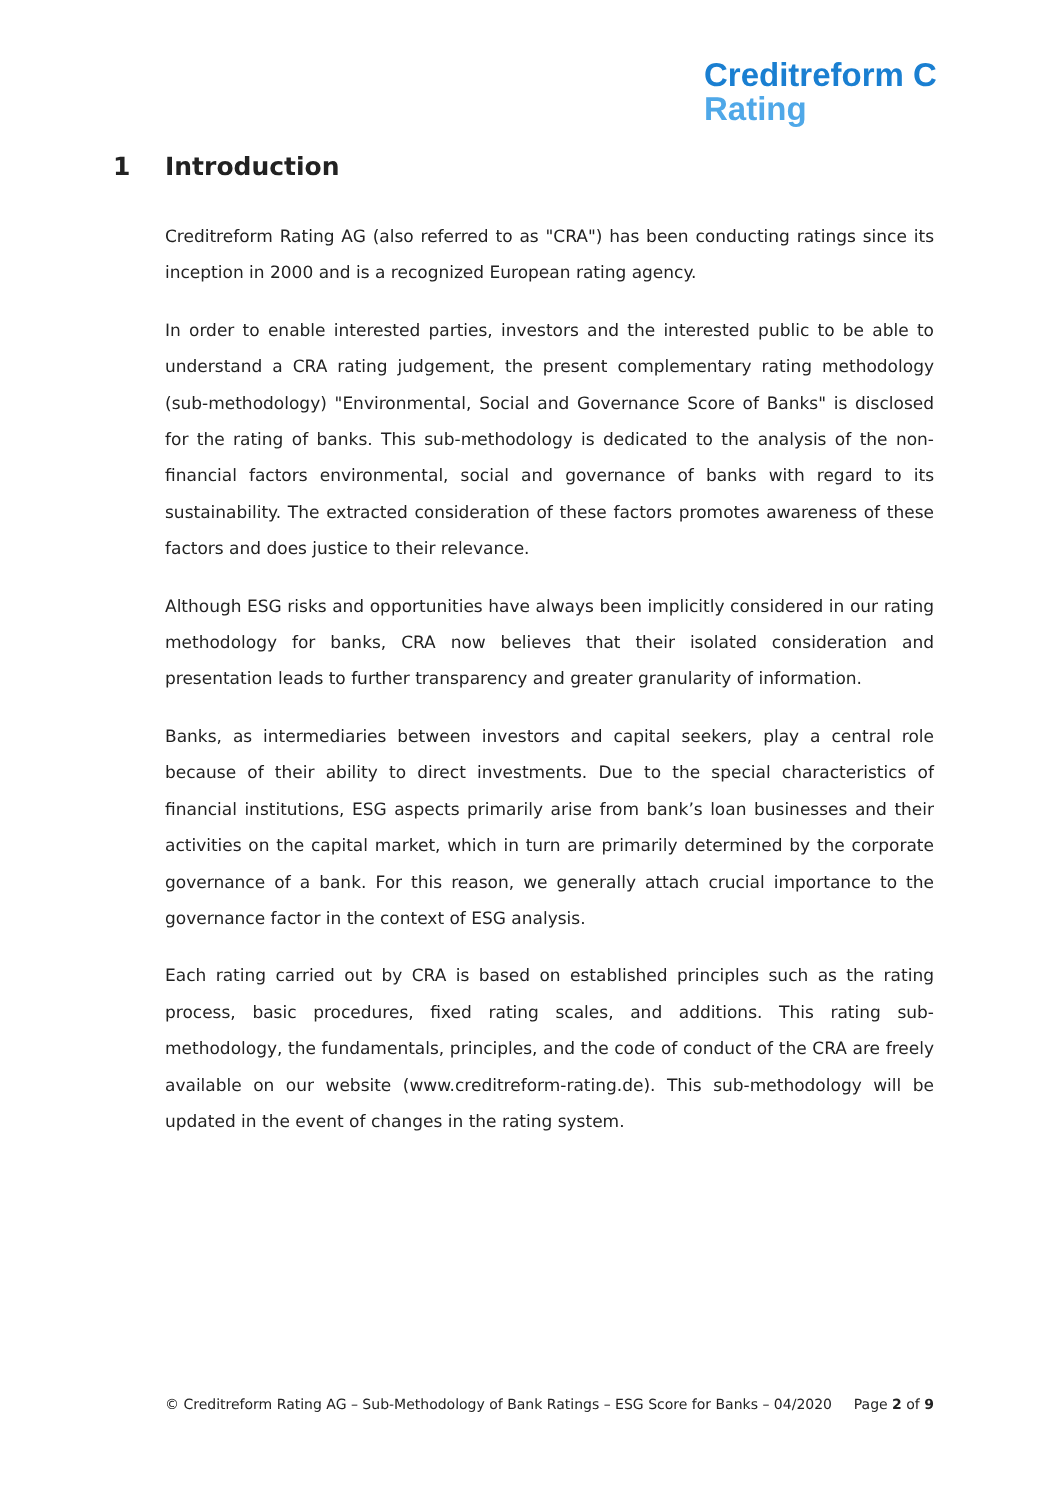Creditreform C
Rating
1 Introduction
Creditreform Rating AG (also referred to as "CRA") has been conducting ratings since its inception in 2000 and is a recognized European rating agency.
In order to enable interested parties, investors and the interested public to be able to understand a CRA rating judgement, the present complementary rating methodology (sub-methodology) "Environmental, Social and Governance Score of Banks" is disclosed for the rating of banks. This sub-methodology is dedicated to the analysis of the non-financial factors environmental, social and governance of banks with regard to its sustainability. The extracted consideration of these factors promotes awareness of these factors and does justice to their relevance.
Although ESG risks and opportunities have always been implicitly considered in our rating methodology for banks, CRA now believes that their isolated consideration and presentation leads to further transparency and greater granularity of information.
Banks, as intermediaries between investors and capital seekers, play a central role because of their ability to direct investments. Due to the special characteristics of financial institutions, ESG aspects primarily arise from bank’s loan businesses and their activities on the capital market, which in turn are primarily determined by the corporate governance of a bank. For this reason, we generally attach crucial importance to the governance factor in the context of ESG analysis.
Each rating carried out by CRA is based on established principles such as the rating process, basic procedures, fixed rating scales, and additions. This rating sub-methodology, the fundamentals, principles, and the code of conduct of the CRA are freely available on our website (www.creditreform-rating.de). This sub-methodology will be updated in the event of changes in the rating system.
© Creditreform Rating AG – Sub-Methodology of Bank Ratings – ESG Score for Banks – 04/2020 Page 2 of 9